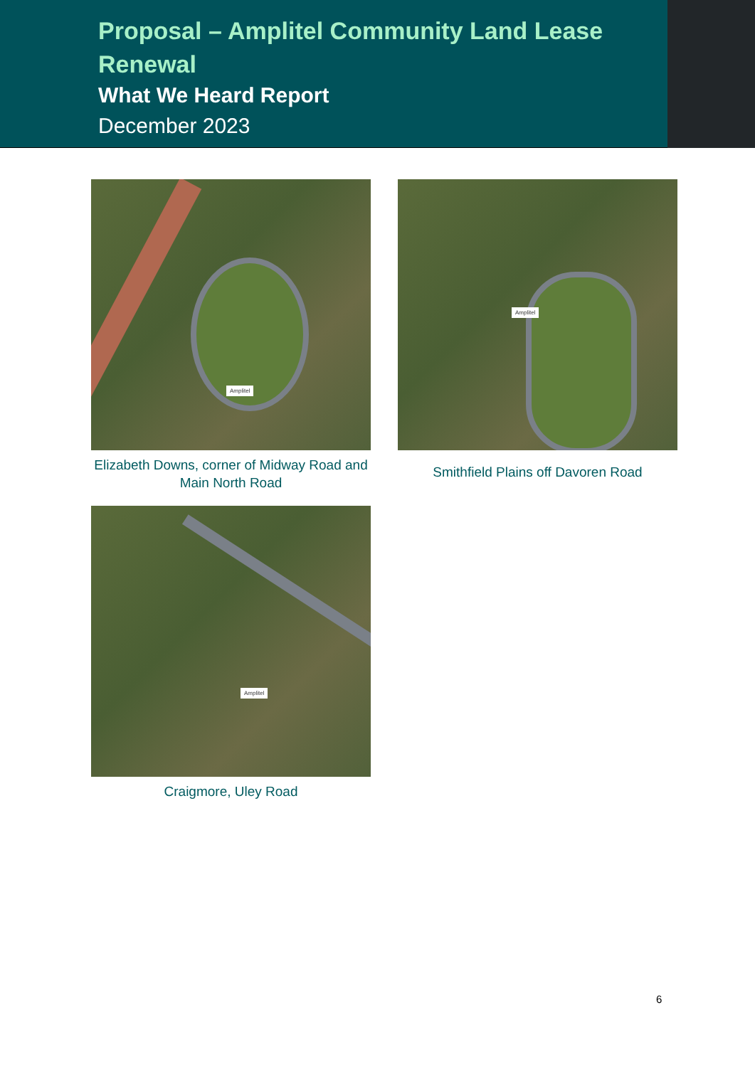Proposal – Amplitel Community Land Lease Renewal
What We Heard Report
December 2023
Amplitel
Elizabeth Downs, corner of Midway Road and Main North Road
Amplitel
Smithfield Plains off Davoren Road
Amplitel
Craigmore, Uley Road
6